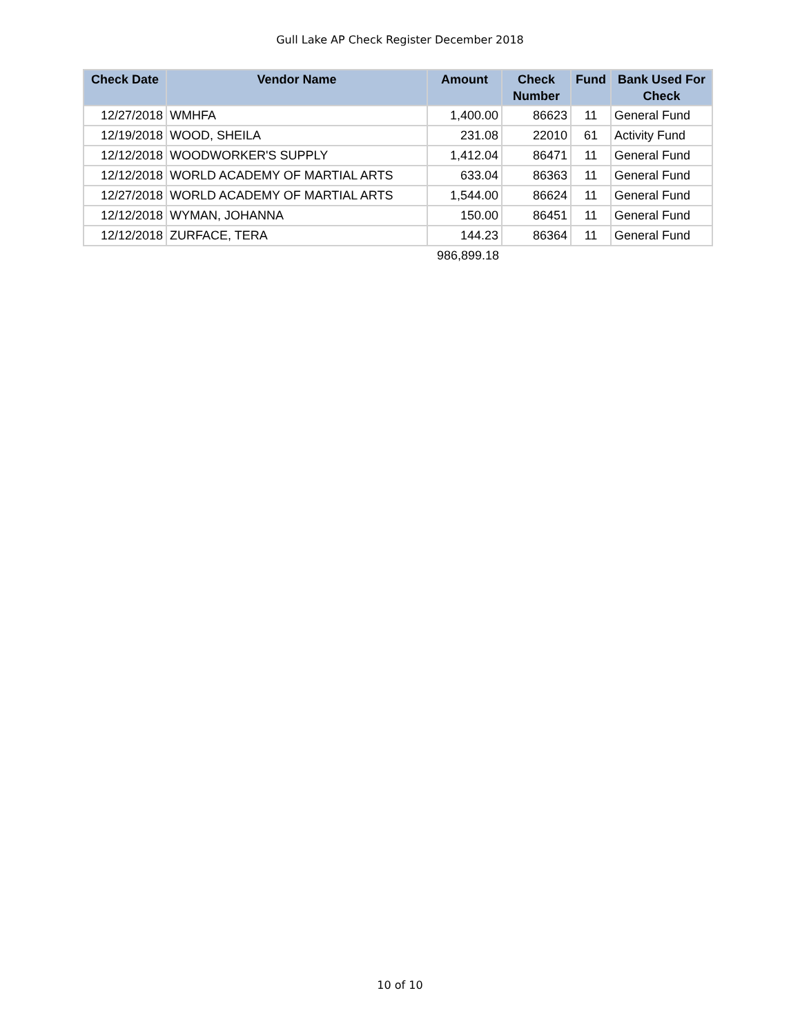Gull Lake AP Check Register December 2018
| Check Date | Vendor Name | Amount | Check Number | Fund | Bank Used For Check |
| --- | --- | --- | --- | --- | --- |
| 12/27/2018 | WMHFA | 1,400.00 | 86623 | 11 | General Fund |
| 12/19/2018 | WOOD, SHEILA | 231.08 | 22010 | 61 | Activity Fund |
| 12/12/2018 | WOODWORKER'S SUPPLY | 1,412.04 | 86471 | 11 | General Fund |
| 12/12/2018 | WORLD ACADEMY OF MARTIAL ARTS | 633.04 | 86363 | 11 | General Fund |
| 12/27/2018 | WORLD ACADEMY OF MARTIAL ARTS | 1,544.00 | 86624 | 11 | General Fund |
| 12/12/2018 | WYMAN, JOHANNA | 150.00 | 86451 | 11 | General Fund |
| 12/12/2018 | ZURFACE, TERA | 144.23 | 86364 | 11 | General Fund |
| | | 986,899.18 | | | |
10 of 10